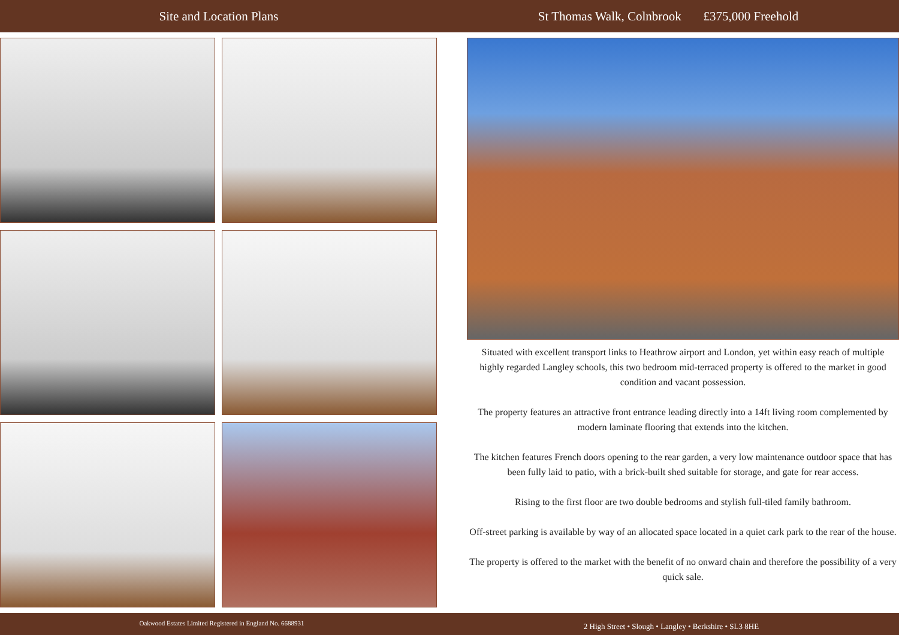Site and Location Plans
St Thomas Walk, Colnbrook £375,000 Freehold
Situated with excellent transport links to Heathrow airport and London, yet within easy reach of multiple highly regarded Langley schools, this two bedroom mid-terraced property is offered to the market in good condition and vacant possession.
The property features an attractive front entrance leading directly into a 14ft living room complemented by modern laminate flooring that extends into the kitchen.
The kitchen features French doors opening to the rear garden, a very low maintenance outdoor space that has been fully laid to patio, with a brick-built shed suitable for storage, and gate for rear access.
Rising to the first floor are two double bedrooms and stylish full-tiled family bathroom.
Off-street parking is available by way of an allocated space located in a quiet cark park to the rear of the house.
The property is offered to the market with the benefit of no onward chain and therefore the possibility of a very quick sale.
Oakwood Estates Limited Registered in England No. 6688931
2 High Street • Slough • Langley • Berkshire • SL3 8HE